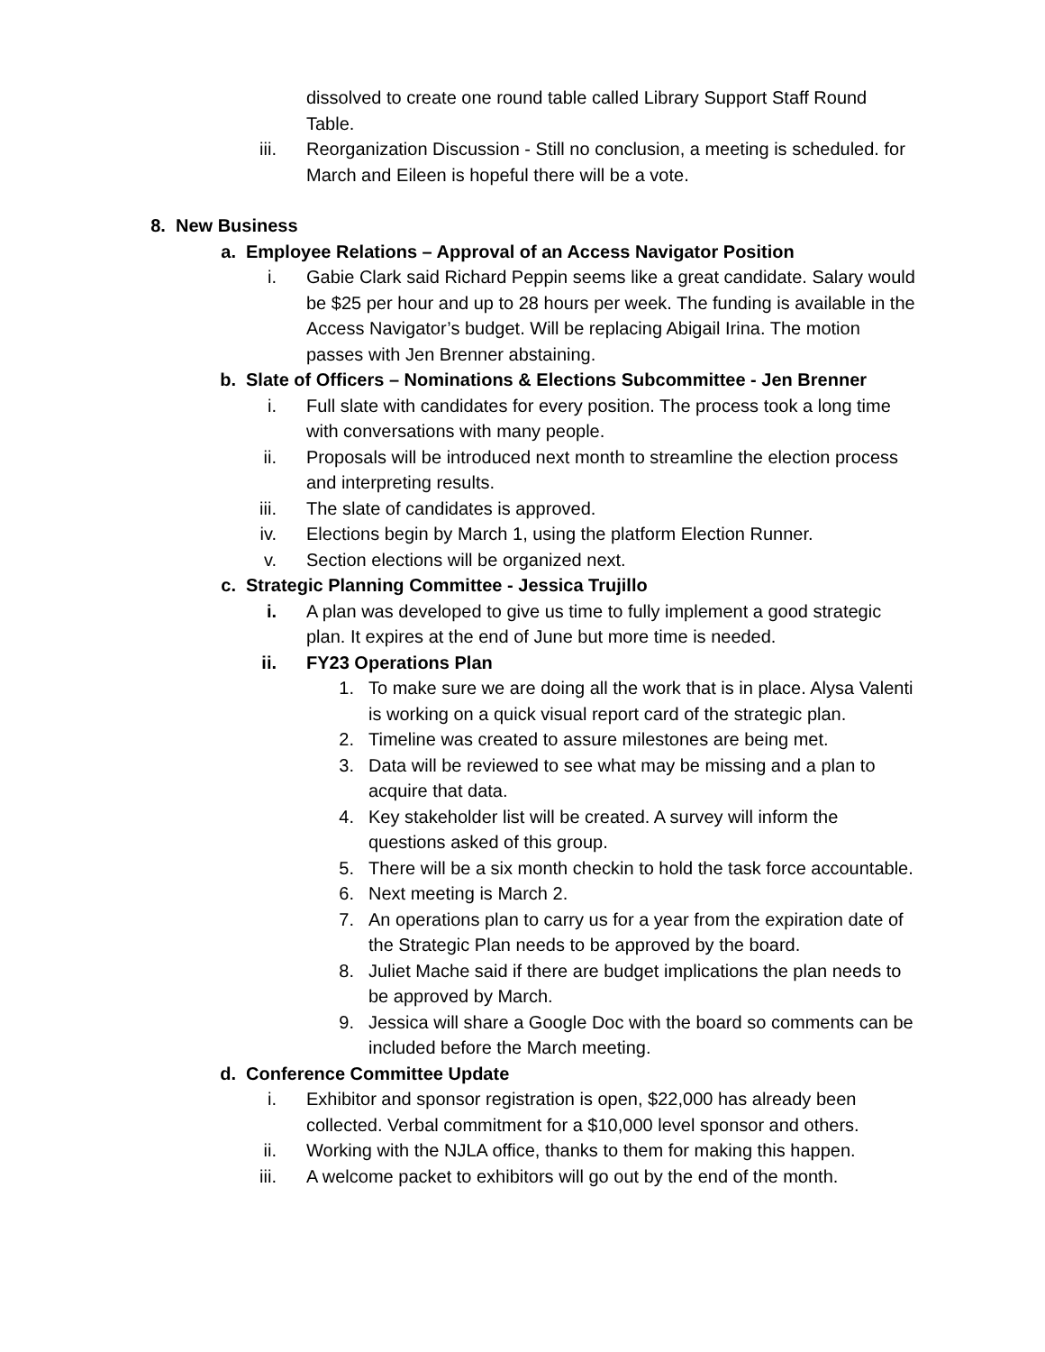dissolved to create one round table called Library Support Staff Round Table.
iii. Reorganization Discussion - Still no conclusion, a meeting is scheduled. for March and Eileen is hopeful there will be a vote.
8. New Business
a. Employee Relations – Approval of an Access Navigator Position
i. Gabie Clark said Richard Peppin seems like a great candidate. Salary would be $25 per hour and up to 28 hours per week. The funding is available in the Access Navigator’s budget. Will be replacing Abigail Irina. The motion passes with Jen Brenner abstaining.
b. Slate of Officers – Nominations & Elections Subcommittee - Jen Brenner
i. Full slate with candidates for every position. The process took a long time with conversations with many people.
ii. Proposals will be introduced next month to streamline the election process and interpreting results.
iii. The slate of candidates is approved.
iv. Elections begin by March 1, using the platform Election Runner.
v. Section elections will be organized next.
c. Strategic Planning Committee - Jessica Trujillo
i. A plan was developed to give us time to fully implement a good strategic plan. It expires at the end of June but more time is needed.
ii. FY23 Operations Plan
1. To make sure we are doing all the work that is in place. Alysa Valenti is working on a quick visual report card of the strategic plan.
2. Timeline was created to assure milestones are being met.
3. Data will be reviewed to see what may be missing and a plan to acquire that data.
4. Key stakeholder list will be created. A survey will inform the questions asked of this group.
5. There will be a six month checkin to hold the task force accountable.
6. Next meeting is March 2.
7. An operations plan to carry us for a year from the expiration date of the Strategic Plan needs to be approved by the board.
8. Juliet Mache said if there are budget implications the plan needs to be approved by March.
9. Jessica will share a Google Doc with the board so comments can be included before the March meeting.
d. Conference Committee Update
i. Exhibitor and sponsor registration is open, $22,000 has already been collected. Verbal commitment for a $10,000 level sponsor and others.
ii. Working with the NJLA office, thanks to them for making this happen.
iii. A welcome packet to exhibitors will go out by the end of the month.